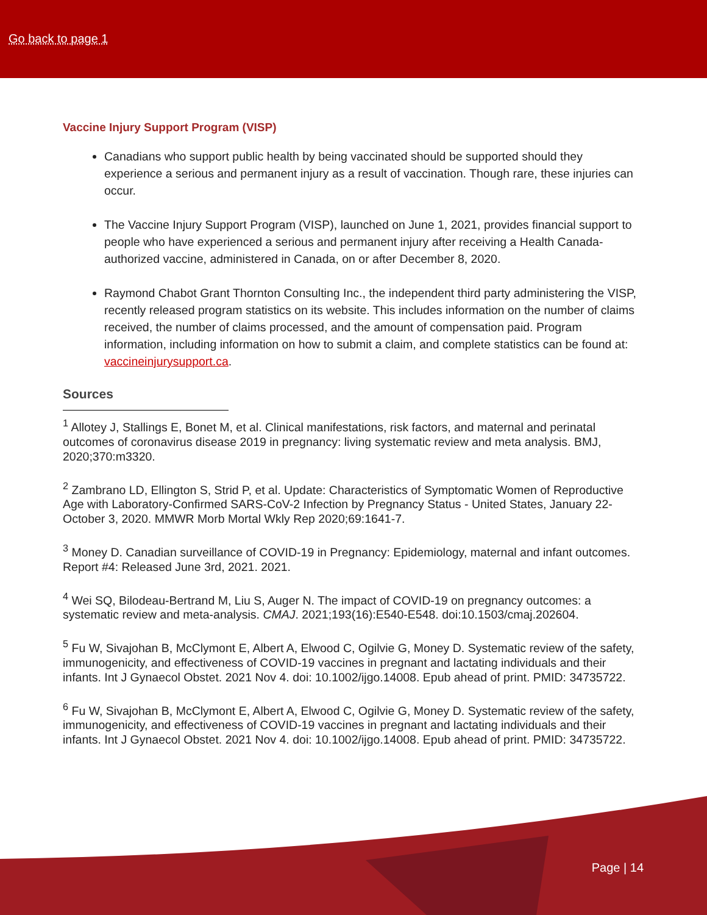Go back to page 1
Vaccine Injury Support Program (VISP)
Canadians who support public health by being vaccinated should be supported should they experience a serious and permanent injury as a result of vaccination. Though rare, these injuries can occur.
The Vaccine Injury Support Program (VISP), launched on June 1, 2021, provides financial support to people who have experienced a serious and permanent injury after receiving a Health Canada-authorized vaccine, administered in Canada, on or after December 8, 2020.
Raymond Chabot Grant Thornton Consulting Inc., the independent third party administering the VISP, recently released program statistics on its website. This includes information on the number of claims received, the number of claims processed, and the amount of compensation paid. Program information, including information on how to submit a claim, and complete statistics can be found at: vaccineinjurysupport.ca.
Sources
<sup>1</sup> Allotey J, Stallings E, Bonet M, et al. Clinical manifestations, risk factors, and maternal and perinatal outcomes of coronavirus disease 2019 in pregnancy: living systematic review and meta analysis. BMJ, 2020;370:m3320.
<sup>2</sup> Zambrano LD, Ellington S, Strid P, et al. Update: Characteristics of Symptomatic Women of Reproductive Age with Laboratory-Confirmed SARS-CoV-2 Infection by Pregnancy Status - United States, January 22-October 3, 2020. MMWR Morb Mortal Wkly Rep 2020;69:1641-7.
<sup>3</sup> Money D. Canadian surveillance of COVID-19 in Pregnancy: Epidemiology, maternal and infant outcomes. Report #4: Released June 3rd, 2021. 2021.
<sup>4</sup> Wei SQ, Bilodeau-Bertrand M, Liu S, Auger N. The impact of COVID-19 on pregnancy outcomes: a systematic review and meta-analysis. CMAJ. 2021;193(16):E540-E548. doi:10.1503/cmaj.202604.
<sup>5</sup> Fu W, Sivajohan B, McClymont E, Albert A, Elwood C, Ogilvie G, Money D. Systematic review of the safety, immunogenicity, and effectiveness of COVID-19 vaccines in pregnant and lactating individuals and their infants. Int J Gynaecol Obstet. 2021 Nov 4. doi: 10.1002/ijgo.14008. Epub ahead of print. PMID: 34735722.
<sup>6</sup> Fu W, Sivajohan B, McClymont E, Albert A, Elwood C, Ogilvie G, Money D. Systematic review of the safety, immunogenicity, and effectiveness of COVID-19 vaccines in pregnant and lactating individuals and their infants. Int J Gynaecol Obstet. 2021 Nov 4. doi: 10.1002/ijgo.14008. Epub ahead of print. PMID: 34735722.
Page | 14